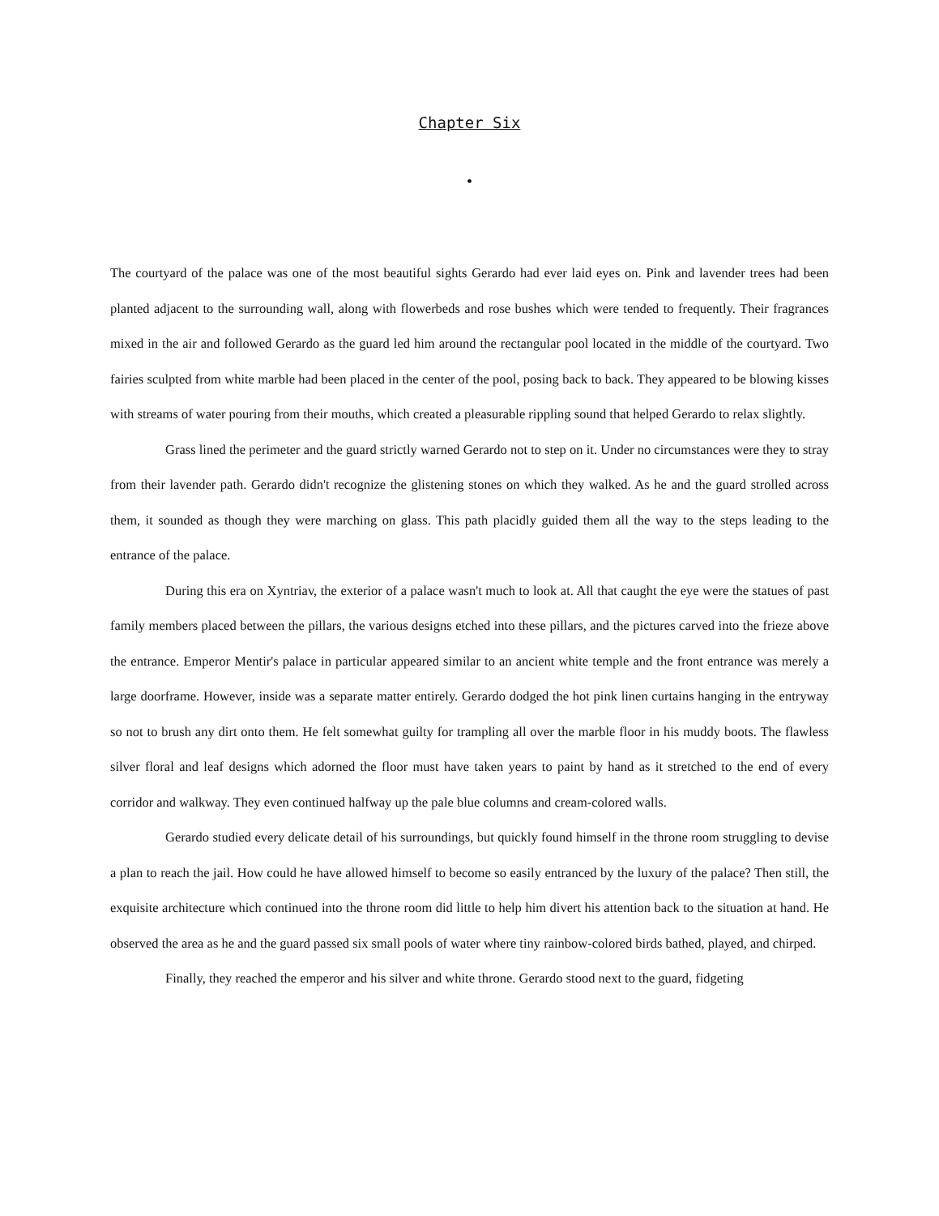Chapter Six
•
The courtyard of the palace was one of the most beautiful sights Gerardo had ever laid eyes on. Pink and lavender trees had been planted adjacent to the surrounding wall, along with flowerbeds and rose bushes which were tended to frequently. Their fragrances mixed in the air and followed Gerardo as the guard led him around the rectangular pool located in the middle of the courtyard. Two fairies sculpted from white marble had been placed in the center of the pool, posing back to back. They appeared to be blowing kisses with streams of water pouring from their mouths, which created a pleasurable rippling sound that helped Gerardo to relax slightly.
Grass lined the perimeter and the guard strictly warned Gerardo not to step on it. Under no circumstances were they to stray from their lavender path. Gerardo didn't recognize the glistening stones on which they walked. As he and the guard strolled across them, it sounded as though they were marching on glass. This path placidly guided them all the way to the steps leading to the entrance of the palace.
During this era on Xyntriav, the exterior of a palace wasn't much to look at. All that caught the eye were the statues of past family members placed between the pillars, the various designs etched into these pillars, and the pictures carved into the frieze above the entrance. Emperor Mentir's palace in particular appeared similar to an ancient white temple and the front entrance was merely a large doorframe. However, inside was a separate matter entirely. Gerardo dodged the hot pink linen curtains hanging in the entryway so not to brush any dirt onto them. He felt somewhat guilty for trampling all over the marble floor in his muddy boots. The flawless silver floral and leaf designs which adorned the floor must have taken years to paint by hand as it stretched to the end of every corridor and walkway. They even continued halfway up the pale blue columns and cream-colored walls.
Gerardo studied every delicate detail of his surroundings, but quickly found himself in the throne room struggling to devise a plan to reach the jail. How could he have allowed himself to become so easily entranced by the luxury of the palace? Then still, the exquisite architecture which continued into the throne room did little to help him divert his attention back to the situation at hand. He observed the area as he and the guard passed six small pools of water where tiny rainbow-colored birds bathed, played, and chirped.
Finally, they reached the emperor and his silver and white throne. Gerardo stood next to the guard, fidgeting